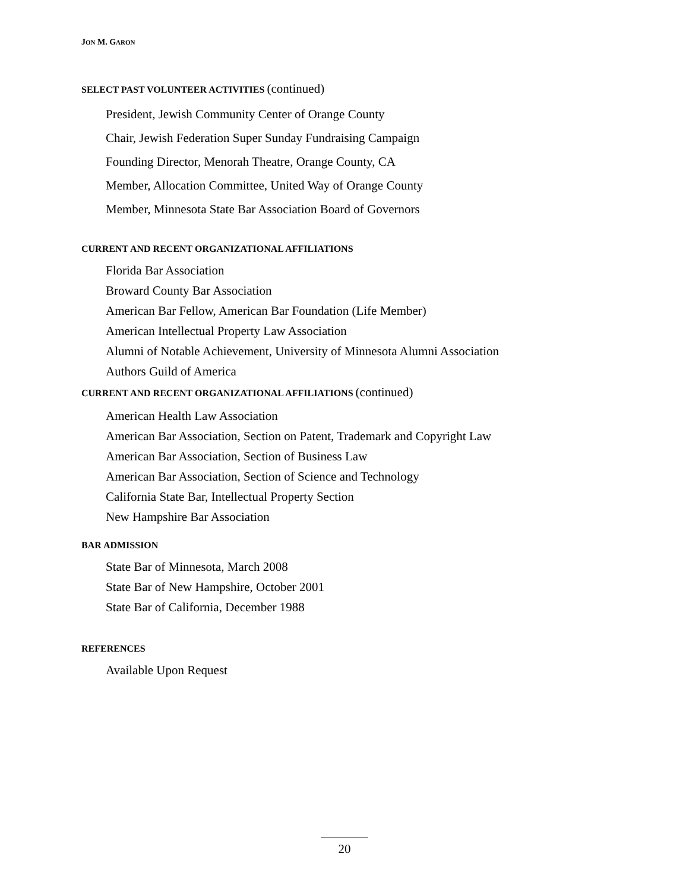JON M. GARON
SELECT PAST VOLUNTEER ACTIVITIES (continued)
President, Jewish Community Center of Orange County
Chair, Jewish Federation Super Sunday Fundraising Campaign
Founding Director, Menorah Theatre, Orange County, CA
Member, Allocation Committee, United Way of Orange County
Member, Minnesota State Bar Association Board of Governors
CURRENT AND RECENT ORGANIZATIONAL AFFILIATIONS
Florida Bar Association
Broward County Bar Association
American Bar Fellow, American Bar Foundation (Life Member)
American Intellectual Property Law Association
Alumni of Notable Achievement, University of Minnesota Alumni Association
Authors Guild of America
CURRENT AND RECENT ORGANIZATIONAL AFFILIATIONS (continued)
American Health Law Association
American Bar Association, Section on Patent, Trademark and Copyright Law
American Bar Association, Section of Business Law
American Bar Association, Section of Science and Technology
California State Bar, Intellectual Property Section
New Hampshire Bar Association
BAR ADMISSION
State Bar of Minnesota, March 2008
State Bar of New Hampshire, October 2001
State Bar of California, December 1988
REFERENCES
Available Upon Request
20